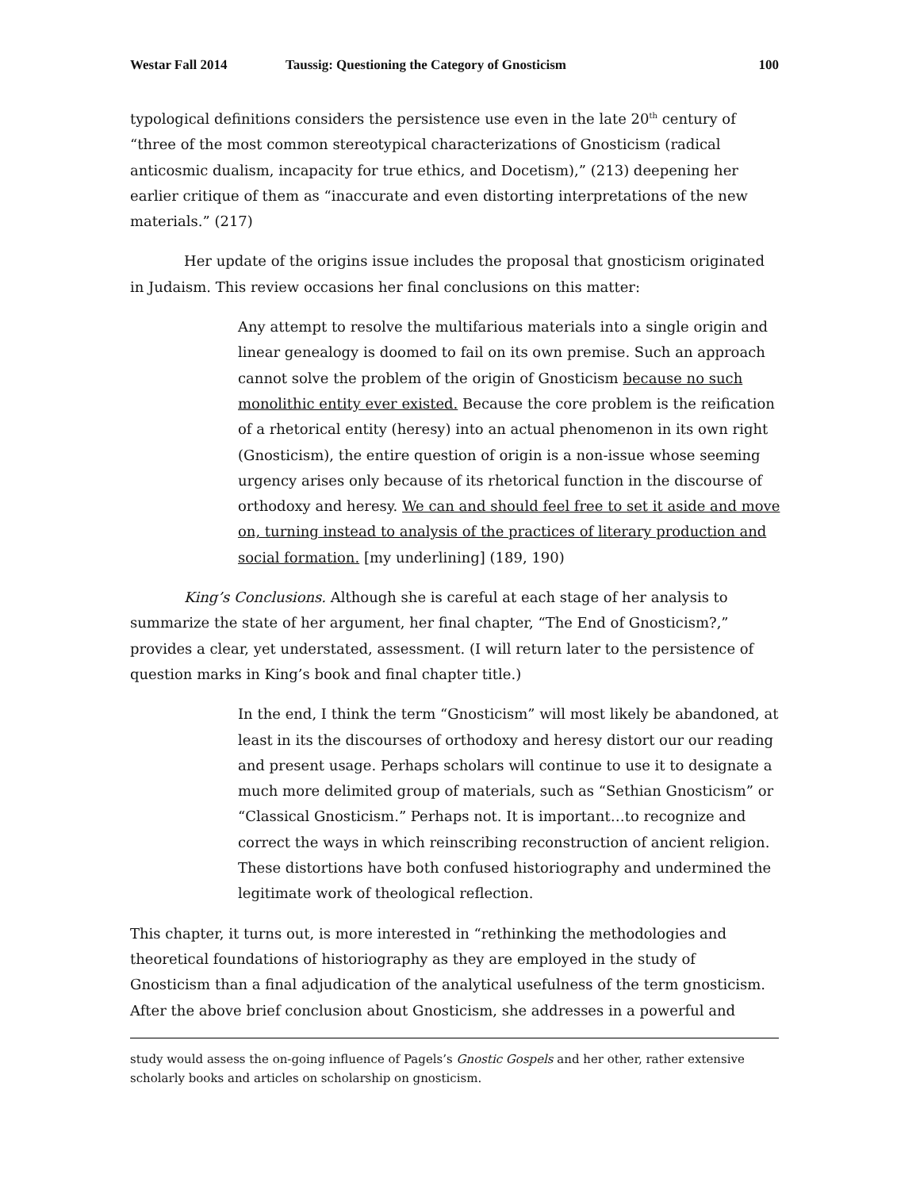Westar Fall 2014 Taussig: Questioning the Category of Gnosticism 100
typological definitions considers the persistence use even in the late 20<sup>th</sup> century of “three of the most common stereotypical characterizations of Gnosticism (radical anticosmic dualism, incapacity for true ethics, and Docetism),” (213) deepening her earlier critique of them as “inaccurate and even distorting interpretations of the new materials.” (217)
Her update of the origins issue includes the proposal that gnosticism originated in Judaism. This review occasions her final conclusions on this matter:
Any attempt to resolve the multifarious materials into a single origin and linear genealogy is doomed to fail on its own premise. Such an approach cannot solve the problem of the origin of Gnosticism because no such monolithic entity ever existed. Because the core problem is the reification of a rhetorical entity (heresy) into an actual phenomenon in its own right (Gnosticism), the entire question of origin is a non-issue whose seeming urgency arises only because of its rhetorical function in the discourse of orthodoxy and heresy. We can and should feel free to set it aside and move on, turning instead to analysis of the practices of literary production and social formation. [my underlining] (189, 190)
King’s Conclusions. Although she is careful at each stage of her analysis to summarize the state of her argument, her final chapter, “The End of Gnosticism?,” provides a clear, yet understated, assessment. (I will return later to the persistence of question marks in King’s book and final chapter title.)
In the end, I think the term “Gnosticism” will most likely be abandoned, at least in its the discourses of orthodoxy and heresy distort our our reading and present usage. Perhaps scholars will continue to use it to designate a much more delimited group of materials, such as “Sethian Gnosticism” or “Classical Gnosticism.” Perhaps not. It is important…to recognize and correct the ways in which reinscribing reconstruction of ancient religion. These distortions have both confused historiography and undermined the legitimate work of theological reflection.
This chapter, it turns out, is more interested in “rethinking the methodologies and theoretical foundations of historiography as they are employed in the study of Gnosticism than a final adjudication of the analytical usefulness of the term gnosticism. After the above brief conclusion about Gnosticism, she addresses in a powerful and
study would assess the on-going influence of Pagels’s Gnostic Gospels and her other, rather extensive scholarly books and articles on scholarship on gnosticism.